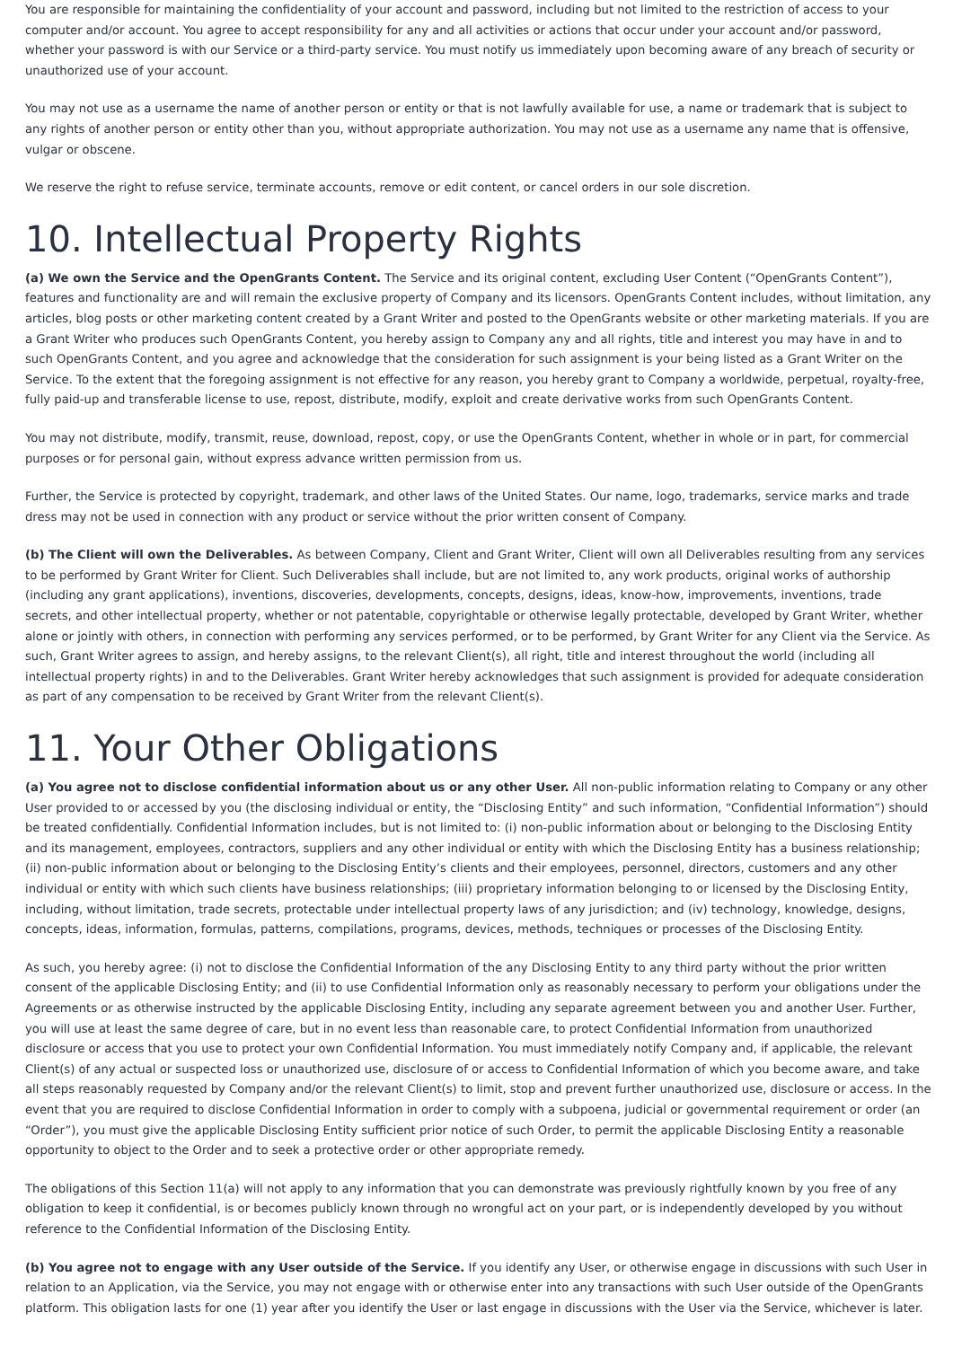You are responsible for maintaining the confidentiality of your account and password, including but not limited to the restriction of access to your computer and/or account. You agree to accept responsibility for any and all activities or actions that occur under your account and/or password, whether your password is with our Service or a third-party service. You must notify us immediately upon becoming aware of any breach of security or unauthorized use of your account.
You may not use as a username the name of another person or entity or that is not lawfully available for use, a name or trademark that is subject to any rights of another person or entity other than you, without appropriate authorization. You may not use as a username any name that is offensive, vulgar or obscene.
We reserve the right to refuse service, terminate accounts, remove or edit content, or cancel orders in our sole discretion.
10. Intellectual Property Rights
(a) We own the Service and the OpenGrants Content. The Service and its original content, excluding User Content (“OpenGrants Content”), features and functionality are and will remain the exclusive property of Company and its licensors. OpenGrants Content includes, without limitation, any articles, blog posts or other marketing content created by a Grant Writer and posted to the OpenGrants website or other marketing materials. If you are a Grant Writer who produces such OpenGrants Content, you hereby assign to Company any and all rights, title and interest you may have in and to such OpenGrants Content, and you agree and acknowledge that the consideration for such assignment is your being listed as a Grant Writer on the Service. To the extent that the foregoing assignment is not effective for any reason, you hereby grant to Company a worldwide, perpetual, royalty-free, fully paid-up and transferable license to use, repost, distribute, modify, exploit and create derivative works from such OpenGrants Content.
You may not distribute, modify, transmit, reuse, download, repost, copy, or use the OpenGrants Content, whether in whole or in part, for commercial purposes or for personal gain, without express advance written permission from us.
Further, the Service is protected by copyright, trademark, and other laws of the United States. Our name, logo, trademarks, service marks and trade dress may not be used in connection with any product or service without the prior written consent of Company.
(b) The Client will own the Deliverables. As between Company, Client and Grant Writer, Client will own all Deliverables resulting from any services to be performed by Grant Writer for Client. Such Deliverables shall include, but are not limited to, any work products, original works of authorship (including any grant applications), inventions, discoveries, developments, concepts, designs, ideas, know-how, improvements, inventions, trade secrets, and other intellectual property, whether or not patentable, copyrightable or otherwise legally protectable, developed by Grant Writer, whether alone or jointly with others, in connection with performing any services performed, or to be performed, by Grant Writer for any Client via the Service. As such, Grant Writer agrees to assign, and hereby assigns, to the relevant Client(s), all right, title and interest throughout the world (including all intellectual property rights) in and to the Deliverables. Grant Writer hereby acknowledges that such assignment is provided for adequate consideration as part of any compensation to be received by Grant Writer from the relevant Client(s).
11. Your Other Obligations
(a) You agree not to disclose confidential information about us or any other User. All non-public information relating to Company or any other User provided to or accessed by you (the disclosing individual or entity, the “Disclosing Entity” and such information, “Confidential Information”) should be treated confidentially. Confidential Information includes, but is not limited to: (i) non-public information about or belonging to the Disclosing Entity and its management, employees, contractors, suppliers and any other individual or entity with which the Disclosing Entity has a business relationship; (ii) non-public information about or belonging to the Disclosing Entity’s clients and their employees, personnel, directors, customers and any other individual or entity with which such clients have business relationships; (iii) proprietary information belonging to or licensed by the Disclosing Entity, including, without limitation, trade secrets, protectable under intellectual property laws of any jurisdiction; and (iv) technology, knowledge, designs, concepts, ideas, information, formulas, patterns, compilations, programs, devices, methods, techniques or processes of the Disclosing Entity.
As such, you hereby agree: (i) not to disclose the Confidential Information of the any Disclosing Entity to any third party without the prior written consent of the applicable Disclosing Entity; and (ii) to use Confidential Information only as reasonably necessary to perform your obligations under the Agreements or as otherwise instructed by the applicable Disclosing Entity, including any separate agreement between you and another User. Further, you will use at least the same degree of care, but in no event less than reasonable care, to protect Confidential Information from unauthorized disclosure or access that you use to protect your own Confidential Information. You must immediately notify Company and, if applicable, the relevant Client(s) of any actual or suspected loss or unauthorized use, disclosure of or access to Confidential Information of which you become aware, and take all steps reasonably requested by Company and/or the relevant Client(s) to limit, stop and prevent further unauthorized use, disclosure or access. In the event that you are required to disclose Confidential Information in order to comply with a subpoena, judicial or governmental requirement or order (an “Order”), you must give the applicable Disclosing Entity sufficient prior notice of such Order, to permit the applicable Disclosing Entity a reasonable opportunity to object to the Order and to seek a protective order or other appropriate remedy.
The obligations of this Section 11(a) will not apply to any information that you can demonstrate was previously rightfully known by you free of any obligation to keep it confidential, is or becomes publicly known through no wrongful act on your part, or is independently developed by you without reference to the Confidential Information of the Disclosing Entity.
(b) You agree not to engage with any User outside of the Service. If you identify any User, or otherwise engage in discussions with such User in relation to an Application, via the Service, you may not engage with or otherwise enter into any transactions with such User outside of the OpenGrants platform. This obligation lasts for one (1) year after you identify the User or last engage in discussions with the User via the Service, whichever is later.